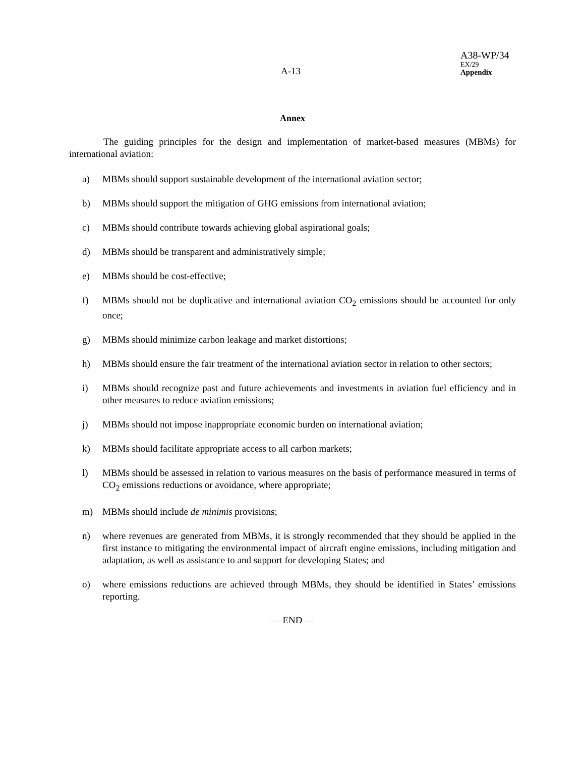A-13
A38-WP/34
EX/29
Appendix
Annex
The guiding principles for the design and implementation of market-based measures (MBMs) for international aviation:
a) MBMs should support sustainable development of the international aviation sector;
b) MBMs should support the mitigation of GHG emissions from international aviation;
c) MBMs should contribute towards achieving global aspirational goals;
d) MBMs should be transparent and administratively simple;
e) MBMs should be cost-effective;
f) MBMs should not be duplicative and international aviation CO<sub>2</sub> emissions should be accounted for only once;
g) MBMs should minimize carbon leakage and market distortions;
h) MBMs should ensure the fair treatment of the international aviation sector in relation to other sectors;
i) MBMs should recognize past and future achievements and investments in aviation fuel efficiency and in other measures to reduce aviation emissions;
j) MBMs should not impose inappropriate economic burden on international aviation;
k) MBMs should facilitate appropriate access to all carbon markets;
l) MBMs should be assessed in relation to various measures on the basis of performance measured in terms of CO<sub>2</sub> emissions reductions or avoidance, where appropriate;
m) MBMs should include de minimis provisions;
n) where revenues are generated from MBMs, it is strongly recommended that they should be applied in the first instance to mitigating the environmental impact of aircraft engine emissions, including mitigation and adaptation, as well as assistance to and support for developing States; and
o) where emissions reductions are achieved through MBMs, they should be identified in States’ emissions reporting.
— END —